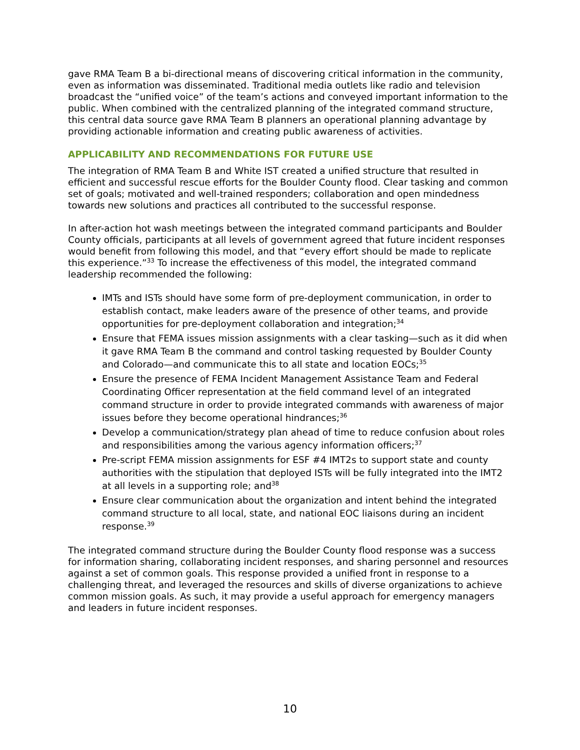gave RMA Team B a bi-directional means of discovering critical information in the community, even as information was disseminated. Traditional media outlets like radio and television broadcast the “unified voice” of the team’s actions and conveyed important information to the public. When combined with the centralized planning of the integrated command structure, this central data source gave RMA Team B planners an operational planning advantage by providing actionable information and creating public awareness of activities.
APPLICABILITY AND RECOMMENDATIONS FOR FUTURE USE
The integration of RMA Team B and White IST created a unified structure that resulted in efficient and successful rescue efforts for the Boulder County flood. Clear tasking and common set of goals; motivated and well-trained responders; collaboration and open mindedness towards new solutions and practices all contributed to the successful response.
In after-action hot wash meetings between the integrated command participants and Boulder County officials, participants at all levels of government agreed that future incident responses would benefit from following this model, and that “every effort should be made to replicate this experience.”<sup>33</sup> To increase the effectiveness of this model, the integrated command leadership recommended the following:
IMTs and ISTs should have some form of pre-deployment communication, in order to establish contact, make leaders aware of the presence of other teams, and provide opportunities for pre-deployment collaboration and integration;<sup>34</sup>
Ensure that FEMA issues mission assignments with a clear tasking—such as it did when it gave RMA Team B the command and control tasking requested by Boulder County and Colorado—and communicate this to all state and location EOCs;<sup>35</sup>
Ensure the presence of FEMA Incident Management Assistance Team and Federal Coordinating Officer representation at the field command level of an integrated command structure in order to provide integrated commands with awareness of major issues before they become operational hindrances;<sup>36</sup>
Develop a communication/strategy plan ahead of time to reduce confusion about roles and responsibilities among the various agency information officers;<sup>37</sup>
Pre-script FEMA mission assignments for ESF #4 IMT2s to support state and county authorities with the stipulation that deployed ISTs will be fully integrated into the IMT2 at all levels in a supporting role; and<sup>38</sup>
Ensure clear communication about the organization and intent behind the integrated command structure to all local, state, and national EOC liaisons during an incident response.<sup>39</sup>
The integrated command structure during the Boulder County flood response was a success for information sharing, collaborating incident responses, and sharing personnel and resources against a set of common goals. This response provided a unified front in response to a challenging threat, and leveraged the resources and skills of diverse organizations to achieve common mission goals. As such, it may provide a useful approach for emergency managers and leaders in future incident responses.
10